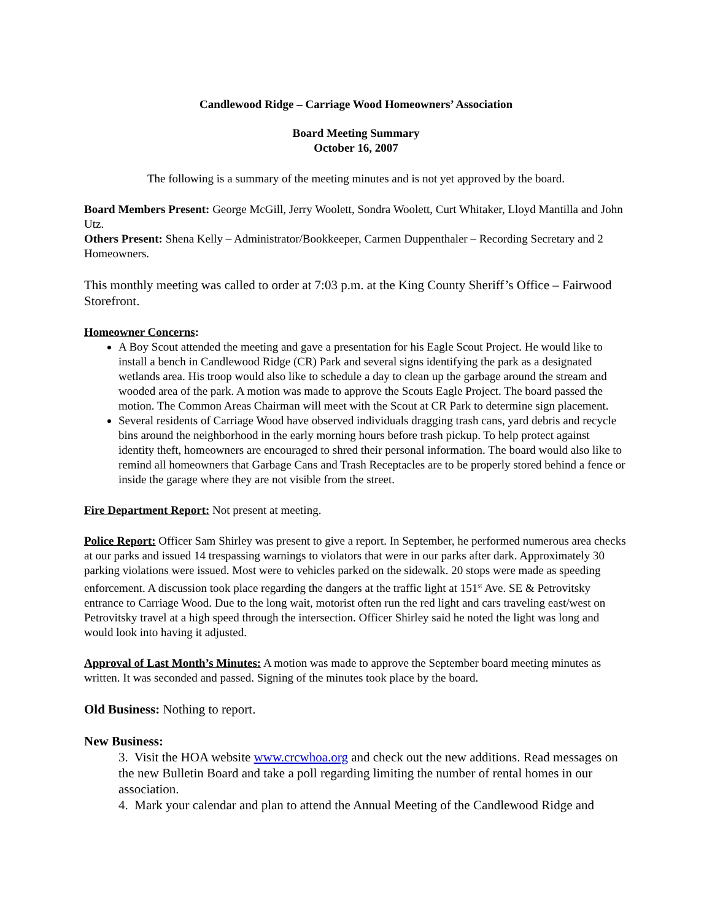Candlewood Ridge – Carriage Wood Homeowners’ Association
Board Meeting Summary
October 16, 2007
The following is a summary of the meeting minutes and is not yet approved by the board.
Board Members Present: George McGill, Jerry Woolett, Sondra Woolett, Curt Whitaker, Lloyd Mantilla and John Utz.
Others Present: Shena Kelly – Administrator/Bookkeeper, Carmen Duppenthaler – Recording Secretary and 2 Homeowners.
This monthly meeting was called to order at 7:03 p.m. at the King County Sheriff’s Office – Fairwood Storefront.
Homeowner Concerns:
A Boy Scout attended the meeting and gave a presentation for his Eagle Scout Project. He would like to install a bench in Candlewood Ridge (CR) Park and several signs identifying the park as a designated wetlands area. His troop would also like to schedule a day to clean up the garbage around the stream and wooded area of the park. A motion was made to approve the Scouts Eagle Project. The board passed the motion. The Common Areas Chairman will meet with the Scout at CR Park to determine sign placement.
Several residents of Carriage Wood have observed individuals dragging trash cans, yard debris and recycle bins around the neighborhood in the early morning hours before trash pickup. To help protect against identity theft, homeowners are encouraged to shred their personal information. The board would also like to remind all homeowners that Garbage Cans and Trash Receptacles are to be properly stored behind a fence or inside the garage where they are not visible from the street.
Fire Department Report: Not present at meeting.
Police Report: Officer Sam Shirley was present to give a report. In September, he performed numerous area checks at our parks and issued 14 trespassing warnings to violators that were in our parks after dark. Approximately 30 parking violations were issued. Most were to vehicles parked on the sidewalk. 20 stops were made as speeding enforcement. A discussion took place regarding the dangers at the traffic light at 151<sup>st</sup> Ave. SE & Petrovitsky entrance to Carriage Wood. Due to the long wait, motorist often run the red light and cars traveling east/west on Petrovitsky travel at a high speed through the intersection. Officer Shirley said he noted the light was long and would look into having it adjusted.
Approval of Last Month’s Minutes: A motion was made to approve the September board meeting minutes as written. It was seconded and passed. Signing of the minutes took place by the board.
Old Business: Nothing to report.
New Business:
3. Visit the HOA website www.crcwhoa.org and check out the new additions. Read messages on the new Bulletin Board and take a poll regarding limiting the number of rental homes in our association.
4. Mark your calendar and plan to attend the Annual Meeting of the Candlewood Ridge and